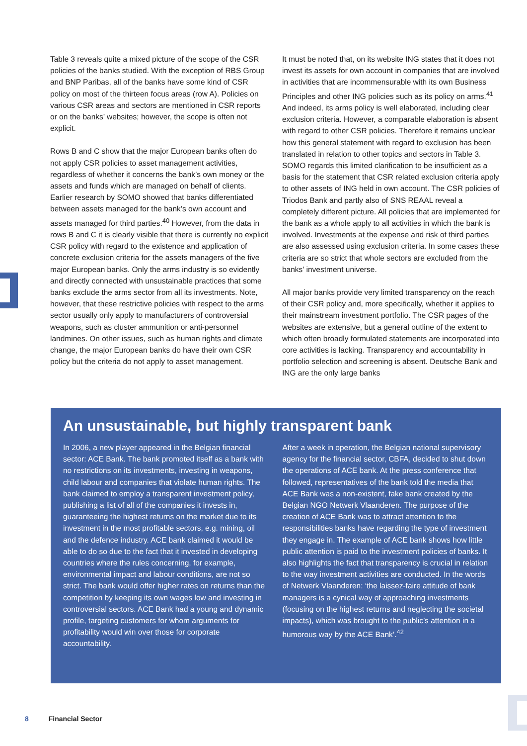Table 3 reveals quite a mixed picture of the scope of the CSR policies of the banks studied. With the exception of RBS Group and BNP Paribas, all of the banks have some kind of CSR policy on most of the thirteen focus areas (row A). Policies on various CSR areas and sectors are mentioned in CSR reports or on the banks’ websites; however, the scope is often not explicit.
Rows B and C show that the major European banks often do not apply CSR policies to asset management activities, regardless of whether it concerns the bank’s own money or the assets and funds which are managed on behalf of clients. Earlier research by SOMO showed that banks differentiated between assets managed for the bank’s own account and assets managed for third parties.<sup>40</sup> However, from the data in rows B and C it is clearly visible that there is currently no explicit CSR policy with regard to the existence and application of concrete exclusion criteria for the assets managers of the five major European banks. Only the arms industry is so evidently and directly connected with unsustainable practices that some banks exclude the arms sector from all its investments. Note, however, that these restrictive policies with respect to the arms sector usually only apply to manufacturers of controversial weapons, such as cluster ammunition or anti-personnel landmines. On other issues, such as human rights and climate change, the major European banks do have their own CSR policy but the criteria do not apply to asset management.
It must be noted that, on its website ING states that it does not invest its assets for own account in companies that are involved in activities that are incommensurable with its own Business Principles and other ING policies such as its policy on arms.<sup>41</sup> And indeed, its arms policy is well elaborated, including clear exclusion criteria. However, a comparable elaboration is absent with regard to other CSR policies. Therefore it remains unclear how this general statement with regard to exclusion has been translated in relation to other topics and sectors in Table 3. SOMO regards this limited clarification to be insufficient as a basis for the statement that CSR related exclusion criteria apply to other assets of ING held in own account. The CSR policies of Triodos Bank and partly also of SNS REAAL reveal a completely different picture. All policies that are implemented for the bank as a whole apply to all activities in which the bank is involved. Investments at the expense and risk of third parties are also assessed using exclusion criteria. In some cases these criteria are so strict that whole sectors are excluded from the banks’ investment universe.
All major banks provide very limited transparency on the reach of their CSR policy and, more specifically, whether it applies to their mainstream investment portfolio. The CSR pages of the websites are extensive, but a general outline of the extent to which often broadly formulated statements are incorporated into core activities is lacking. Transparency and accountability in portfolio selection and screening is absent. Deutsche Bank and ING are the only large banks
An unsustainable, but highly transparent bank
In 2006, a new player appeared in the Belgian financial sector: ACE Bank. The bank promoted itself as a bank with no restrictions on its investments, investing in weapons, child labour and companies that violate human rights. The bank claimed to employ a transparent investment policy, publishing a list of all of the companies it invests in, guaranteeing the highest returns on the market due to its investment in the most profitable sectors, e.g. mining, oil and the defence industry. ACE bank claimed it would be able to do so due to the fact that it invested in developing countries where the rules concerning, for example, environmental impact and labour conditions, are not so strict. The bank would offer higher rates on returns than the competition by keeping its own wages low and investing in controversial sectors. ACE Bank had a young and dynamic profile, targeting customers for whom arguments for profitability would win over those for corporate accountability.
After a week in operation, the Belgian national supervisory agency for the financial sector, CBFA, decided to shut down the operations of ACE bank. At the press conference that followed, representatives of the bank told the media that ACE Bank was a non-existent, fake bank created by the Belgian NGO Netwerk Vlaanderen. The purpose of the creation of ACE Bank was to attract attention to the responsibilities banks have regarding the type of investment they engage in. The example of ACE bank shows how little public attention is paid to the investment policies of banks. It also highlights the fact that transparency is crucial in relation to the way investment activities are conducted. In the words of Netwerk Vlaanderen: ‘the laissez-faire attitude of bank managers is a cynical way of approaching investments (focusing on the highest returns and neglecting the societal impacts), which was brought to the public’s attention in a humorous way by the ACE Bank’.<sup>42</sup>
8 Financial Sector